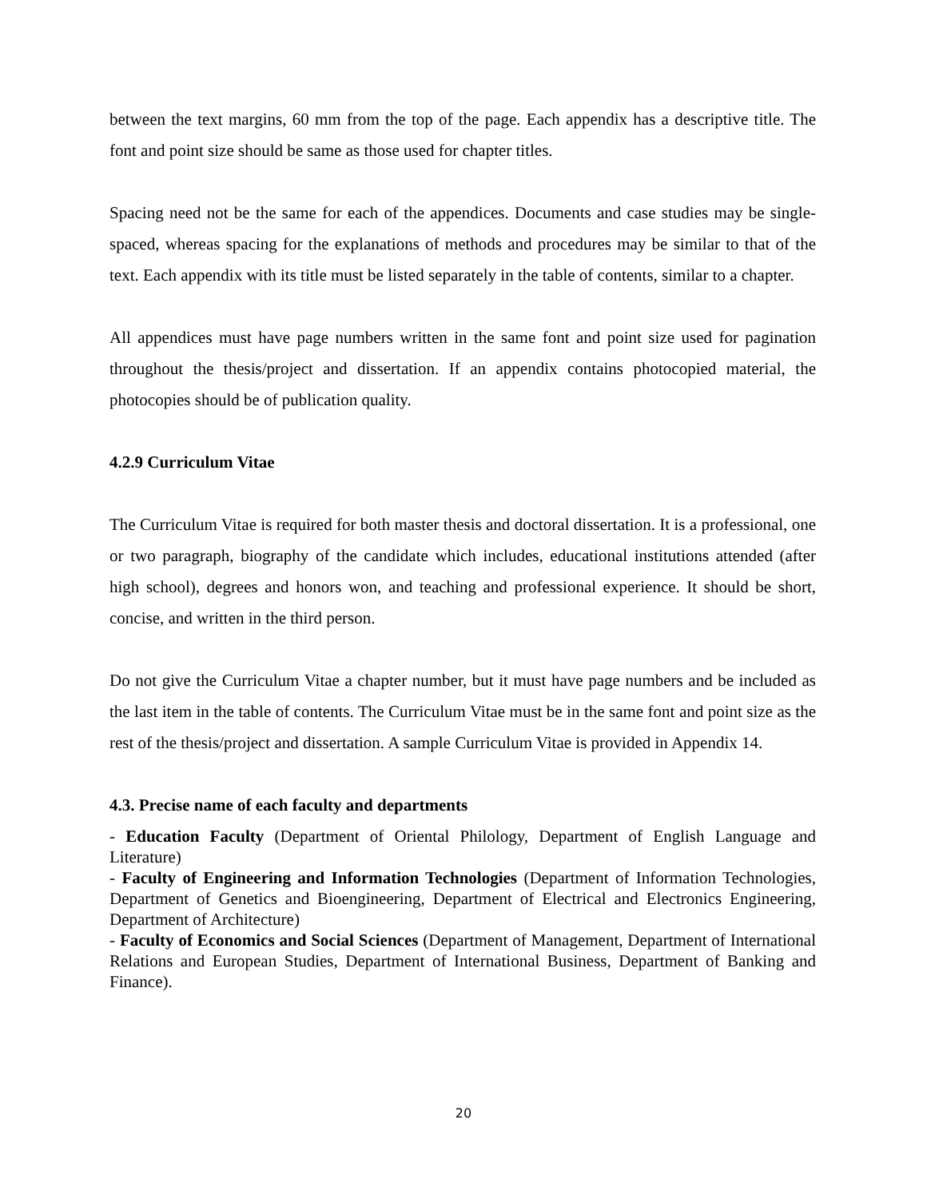between the text margins, 60 mm from the top of the page. Each appendix has a descriptive title. The font and point size should be same as those used for chapter titles.
Spacing need not be the same for each of the appendices. Documents and case studies may be single-spaced, whereas spacing for the explanations of methods and procedures may be similar to that of the text. Each appendix with its title must be listed separately in the table of contents, similar to a chapter.
All appendices must have page numbers written in the same font and point size used for pagination throughout the thesis/project and dissertation. If an appendix contains photocopied material, the photocopies should be of publication quality.
4.2.9 Curriculum Vitae
The Curriculum Vitae is required for both master thesis and doctoral dissertation. It is a professional, one or two paragraph, biography of the candidate which includes, educational institutions attended (after high school), degrees and honors won, and teaching and professional experience. It should be short, concise, and written in the third person.
Do not give the Curriculum Vitae a chapter number, but it must have page numbers and be included as the last item in the table of contents. The Curriculum Vitae must be in the same font and point size as the rest of the thesis/project and dissertation. A sample Curriculum Vitae is provided in Appendix 14.
4.3. Precise name of each faculty and departments
- Education Faculty (Department of Oriental Philology, Department of English Language and Literature)
- Faculty of Engineering and Information Technologies (Department of Information Technologies, Department of Genetics and Bioengineering, Department of Electrical and Electronics Engineering, Department of Architecture)
- Faculty of Economics and Social Sciences (Department of Management, Department of International Relations and European Studies, Department of International Business, Department of Banking and Finance).
20